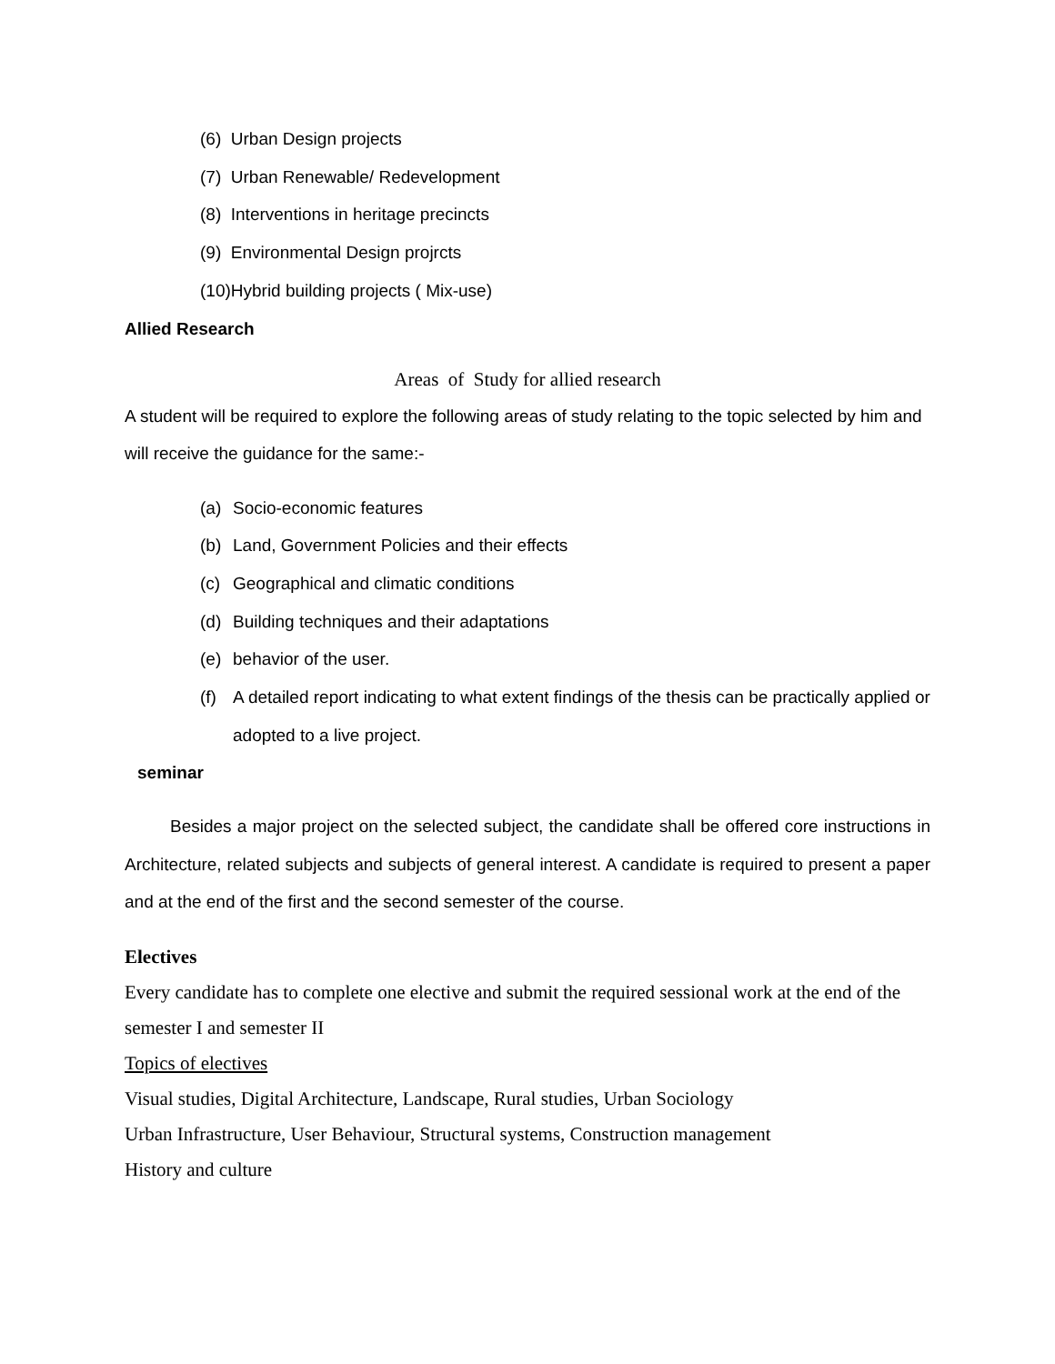(6) Urban Design projects
(7) Urban Renewable/ Redevelopment
(8) Interventions in heritage precincts
(9) Environmental Design projrcts
(10)Hybrid building projects ( Mix-use)
Allied Research
Areas of Study for allied research
A student will be required to explore the following areas of study relating to the topic selected by him and will receive the guidance for the same:-
(a) Socio-economic features
(b) Land, Government Policies and their effects
(c) Geographical and climatic conditions
(d) Building techniques and their adaptations
(e) behavior of the user.
(f) A detailed report indicating to what extent findings of the thesis can be practically applied or adopted to a live project.
seminar
Besides a major project on the selected subject, the candidate shall be offered core instructions in Architecture, related subjects and subjects of general interest. A candidate is required to present a paper and at the end of the first and the second semester of the course.
Electives
Every candidate has to complete one elective and submit the required sessional work at the end of the semester I and semester II
Topics of electives
Visual studies, Digital Architecture, Landscape, Rural studies, Urban Sociology
Urban Infrastructure, User Behaviour, Structural systems, Construction management
History and culture